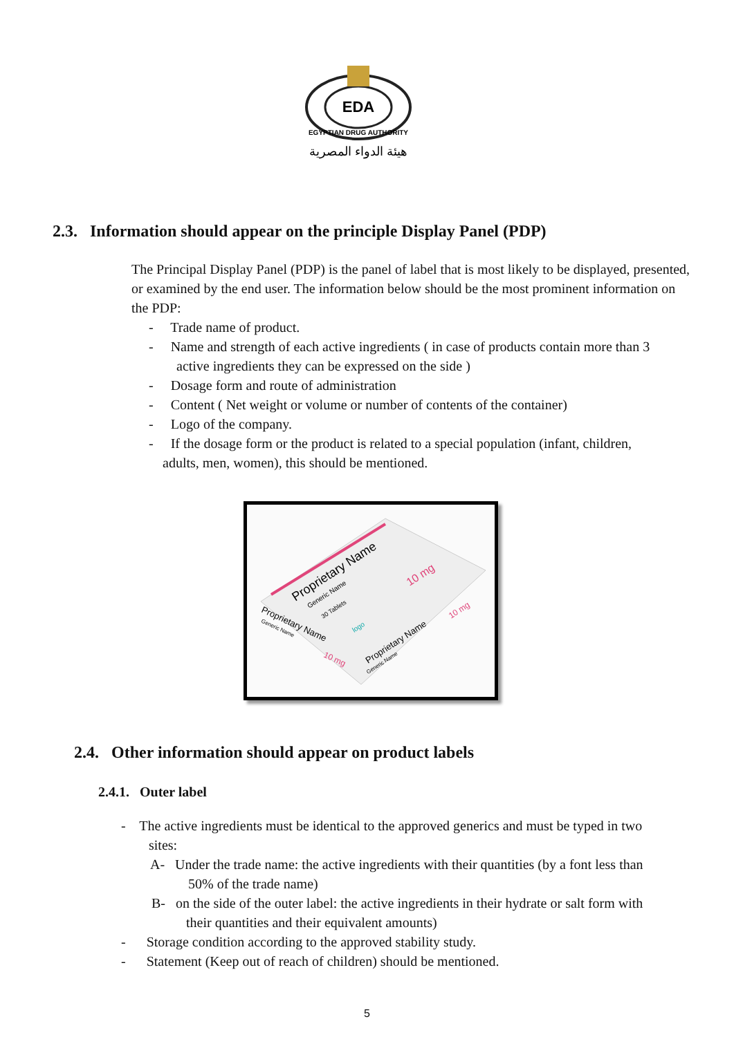EDA
EGYPTIAN DRUG AUTHORITY
هيئة الدواء المصرية
2.3. Information should appear on the principle Display Panel (PDP)
The Principal Display Panel (PDP) is the panel of label that is most likely to be displayed, presented, or examined by the end user. The information below should be the most prominent information on the PDP:
- Trade name of product.
- Name and strength of each active ingredients ( in case of products contain more than 3
active ingredients they can be expressed on the side )
- Dosage form and route of administration
- Content ( Net weight or volume or number of contents of the container)
- Logo of the company.
- If the dosage form or the product is related to a special population (infant, children,
adults, men, women), this should be mentioned.
Proprietary Name
Generic Name
30 Tablets
10 mg
logo
Proprietary Name
Generic Name
10 mg
Proprietary Name
Generic Name
10 mg
2.4. Other information should appear on product labels
2.4.1. Outer label
- The active ingredients must be identical to the approved generics and must be typed in two
sites:
A- Under the trade name: the active ingredients with their quantities (by a font less than
50% of the trade name)
B- on the side of the outer label: the active ingredients in their hydrate or salt form with
their quantities and their equivalent amounts)
- Storage condition according to the approved stability study.
- Statement (Keep out of reach of children) should be mentioned.
5